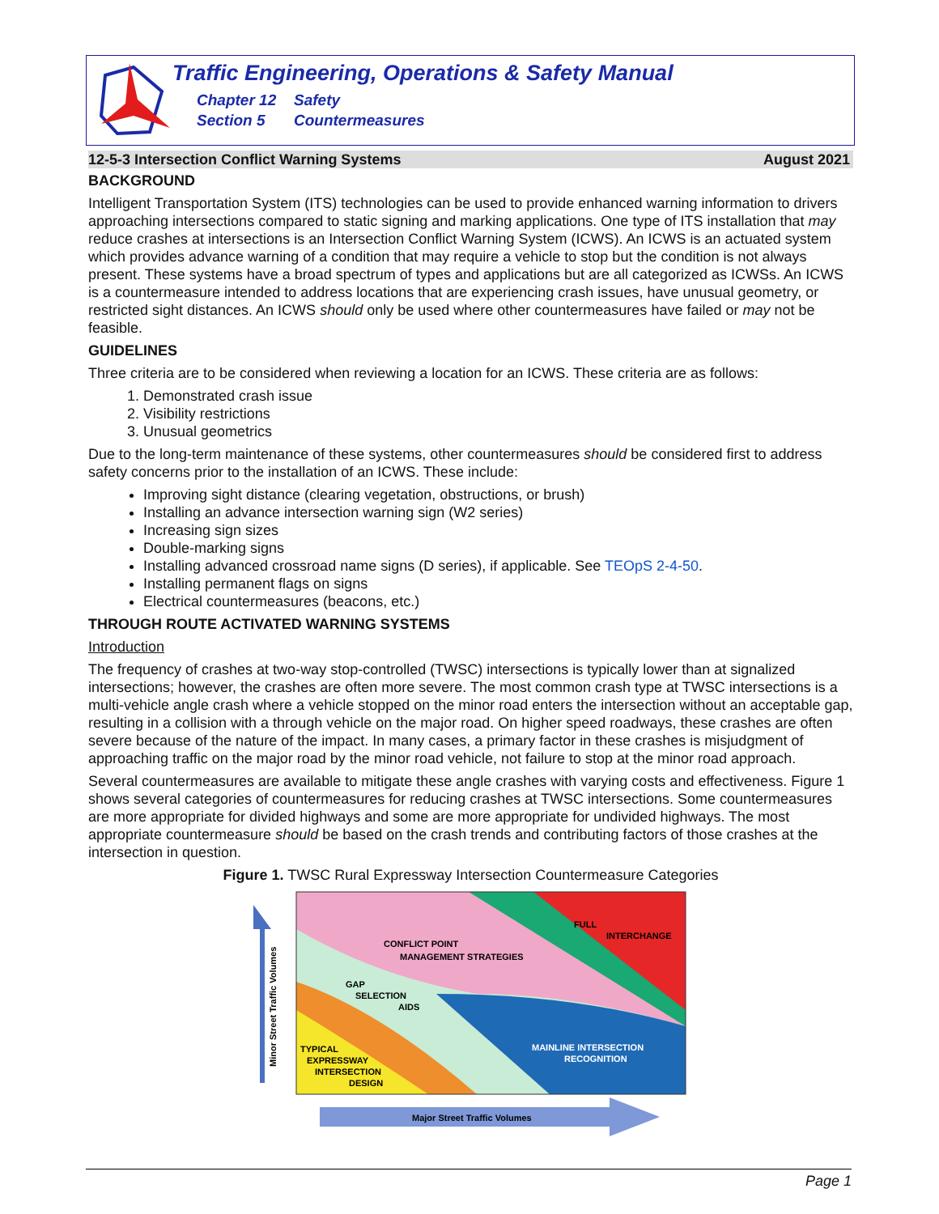Traffic Engineering, Operations & Safety Manual
Chapter 12 Safety
Section 5 Countermeasures
12-5-3 Intersection Conflict Warning Systems August 2021
BACKGROUND
Intelligent Transportation System (ITS) technologies can be used to provide enhanced warning information to drivers approaching intersections compared to static signing and marking applications. One type of ITS installation that may reduce crashes at intersections is an Intersection Conflict Warning System (ICWS). An ICWS is an actuated system which provides advance warning of a condition that may require a vehicle to stop but the condition is not always present. These systems have a broad spectrum of types and applications but are all categorized as ICWSs. An ICWS is a countermeasure intended to address locations that are experiencing crash issues, have unusual geometry, or restricted sight distances. An ICWS should only be used where other countermeasures have failed or may not be feasible.
GUIDELINES
Three criteria are to be considered when reviewing a location for an ICWS. These criteria are as follows:
1. Demonstrated crash issue
2. Visibility restrictions
3. Unusual geometrics
Due to the long-term maintenance of these systems, other countermeasures should be considered first to address safety concerns prior to the installation of an ICWS. These include:
Improving sight distance (clearing vegetation, obstructions, or brush)
Installing an advance intersection warning sign (W2 series)
Increasing sign sizes
Double-marking signs
Installing advanced crossroad name signs (D series), if applicable. See TEOpS 2-4-50.
Installing permanent flags on signs
Electrical countermeasures (beacons, etc.)
THROUGH ROUTE ACTIVATED WARNING SYSTEMS
Introduction
The frequency of crashes at two-way stop-controlled (TWSC) intersections is typically lower than at signalized intersections; however, the crashes are often more severe. The most common crash type at TWSC intersections is a multi-vehicle angle crash where a vehicle stopped on the minor road enters the intersection without an acceptable gap, resulting in a collision with a through vehicle on the major road. On higher speed roadways, these crashes are often severe because of the nature of the impact. In many cases, a primary factor in these crashes is misjudgment of approaching traffic on the major road by the minor road vehicle, not failure to stop at the minor road approach.
Several countermeasures are available to mitigate these angle crashes with varying costs and effectiveness. Figure 1 shows several categories of countermeasures for reducing crashes at TWSC intersections. Some countermeasures are more appropriate for divided highways and some are more appropriate for undivided highways. The most appropriate countermeasure should be based on the crash trends and contributing factors of those crashes at the intersection in question.
Figure 1. TWSC Rural Expressway Intersection Countermeasure Categories
CONFLICT POINT
MANAGEMENT STRATEGIES
FULL
INTERCHANGE
GAP
SELECTION
AIDS
MAINLINE INTERSECTION
RECOGNITION
TYPICAL
EXPRESSWAY
INTERSECTION
DESIGN
Minor Street Traffic Volumes
Major Street Traffic Volumes
Page 1